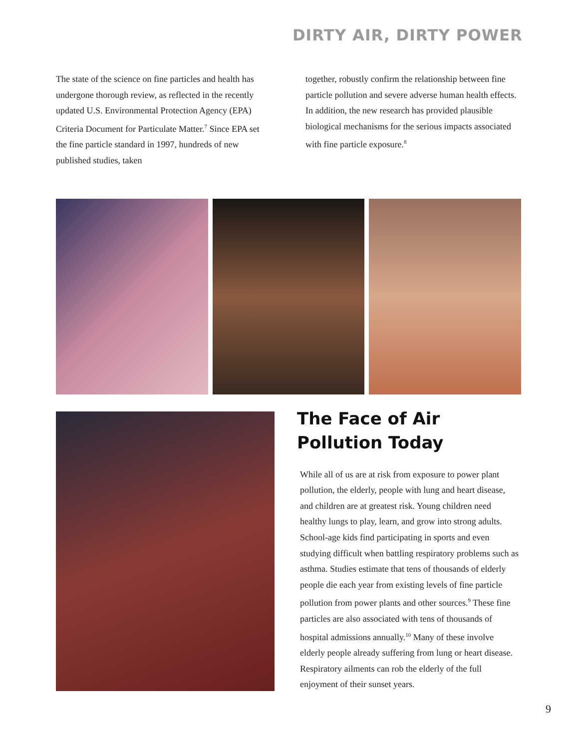DIRTY AIR, DIRTY POWER
The state of the science on fine particles and health has undergone thorough review, as reflected in the recently updated U.S. Environmental Protection Agency (EPA) Criteria Document for Particulate Matter.<sup>7</sup> Since EPA set the fine particle standard in 1997, hundreds of new published studies, taken
together, robustly confirm the relationship between fine particle pollution and severe adverse human health effects. In addition, the new research has provided plausible biological mechanisms for the serious impacts associated with fine particle exposure.<sup>8</sup>
The Face of Air Pollution Today
While all of us are at risk from exposure to power plant pollution, the elderly, people with lung and heart disease, and children are at greatest risk. Young children need healthy lungs to play, learn, and grow into strong adults. School-age kids find participating in sports and even studying difficult when battling respiratory problems such as asthma. Studies estimate that tens of thousands of elderly people die each year from existing levels of fine particle pollution from power plants and other sources.<sup>9</sup> These fine particles are also associated with tens of thousands of hospital admissions annually.<sup>10</sup> Many of these involve elderly people already suffering from lung or heart disease. Respiratory ailments can rob the elderly of the full enjoyment of their sunset years.
9